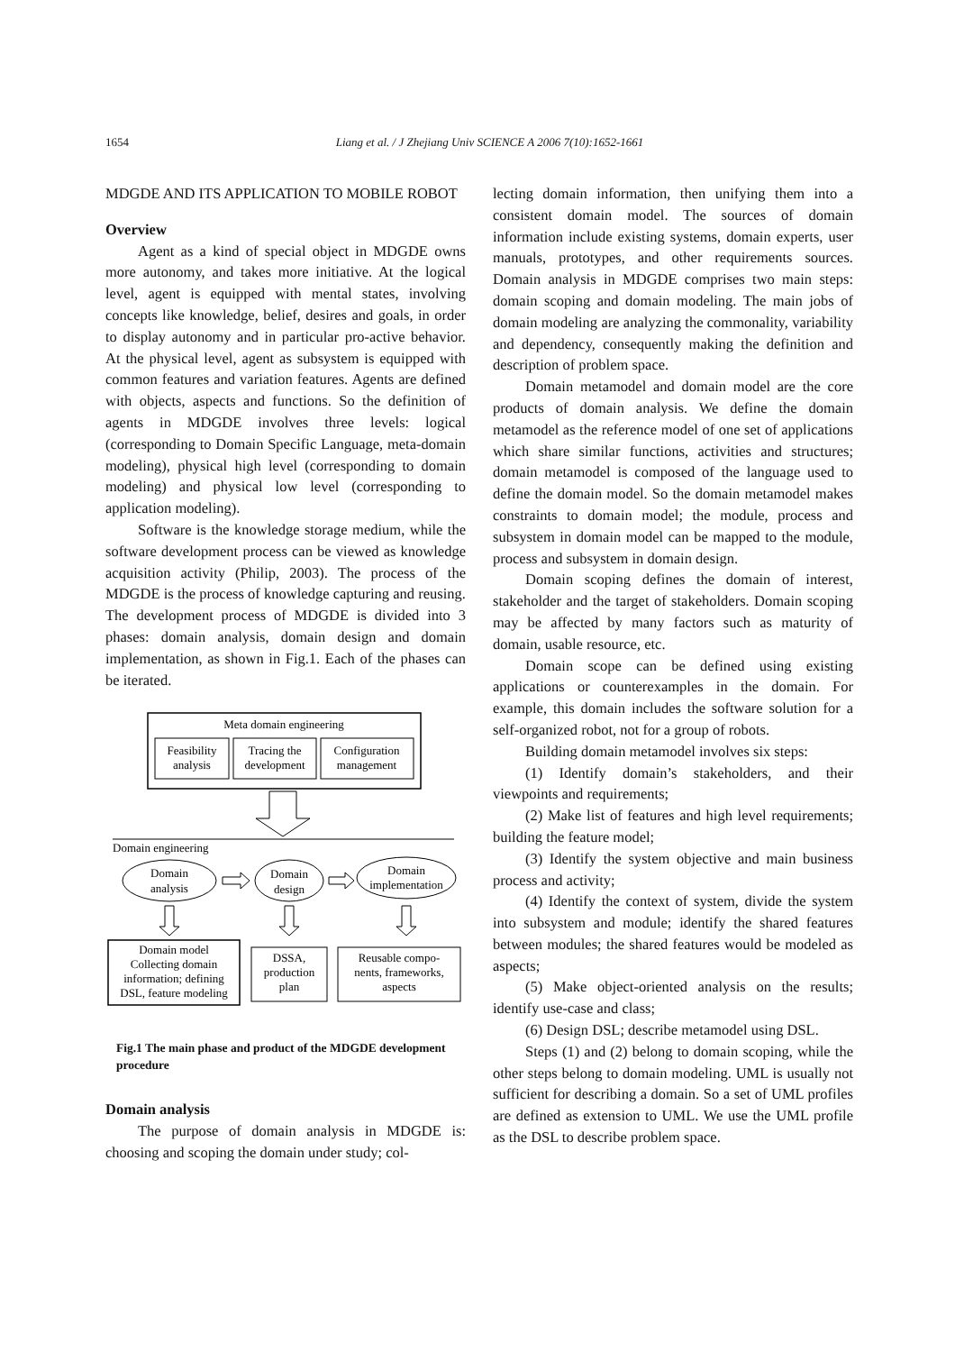1654 Liang et al. / J Zhejiang Univ SCIENCE A 2006 7(10):1652-1661
MDGDE AND ITS APPLICATION TO MOBILE ROBOT
Overview
Agent as a kind of special object in MDGDE owns more autonomy, and takes more initiative. At the logical level, agent is equipped with mental states, involving concepts like knowledge, belief, desires and goals, in order to display autonomy and in particular pro-active behavior. At the physical level, agent as subsystem is equipped with common features and variation features. Agents are defined with objects, aspects and functions. So the definition of agents in MDGDE involves three levels: logical (corresponding to Domain Specific Language, meta-domain modeling), physical high level (corresponding to domain modeling) and physical low level (corresponding to application modeling).
Software is the knowledge storage medium, while the software development process can be viewed as knowledge acquisition activity (Philip, 2003). The process of the MDGDE is the process of knowledge capturing and reusing. The development process of MDGDE is divided into 3 phases: domain analysis, domain design and domain implementation, as shown in Fig.1. Each of the phases can be iterated.
Meta domain engineering
Feasibility
analysis
Tracing the
development
Configuration
management
Domain engineering
Domain
analysis
Domain
design
Domain
implementation
Domain model
Collecting domain
information; defining
DSL, feature modeling
DSSA,
production
plan
Reusable compo-
nents, frameworks,
aspects
Fig.1 The main phase and product of the MDGDE development procedure
Domain analysis
The purpose of domain analysis in MDGDE is: choosing and scoping the domain under study; col-
lecting domain information, then unifying them into a consistent domain model. The sources of domain information include existing systems, domain experts, user manuals, prototypes, and other requirements sources. Domain analysis in MDGDE comprises two main steps: domain scoping and domain modeling. The main jobs of domain modeling are analyzing the commonality, variability and dependency, consequently making the definition and description of problem space.
Domain metamodel and domain model are the core products of domain analysis. We define the domain metamodel as the reference model of one set of applications which share similar functions, activities and structures; domain metamodel is composed of the language used to define the domain model. So the domain metamodel makes constraints to domain model; the module, process and subsystem in domain model can be mapped to the module, process and subsystem in domain design.
Domain scoping defines the domain of interest, stakeholder and the target of stakeholders. Domain scoping may be affected by many factors such as maturity of domain, usable resource, etc.
Domain scope can be defined using existing applications or counterexamples in the domain. For example, this domain includes the software solution for a self-organized robot, not for a group of robots.
Building domain metamodel involves six steps:
(1) Identify domain’s stakeholders, and their viewpoints and requirements;
(2) Make list of features and high level requirements; building the feature model;
(3) Identify the system objective and main business process and activity;
(4) Identify the context of system, divide the system into subsystem and module; identify the shared features between modules; the shared features would be modeled as aspects;
(5) Make object-oriented analysis on the results; identify use-case and class;
(6) Design DSL; describe metamodel using DSL.
Steps (1) and (2) belong to domain scoping, while the other steps belong to domain modeling. UML is usually not sufficient for describing a domain. So a set of UML profiles are defined as extension to UML. We use the UML profile as the DSL to describe problem space.